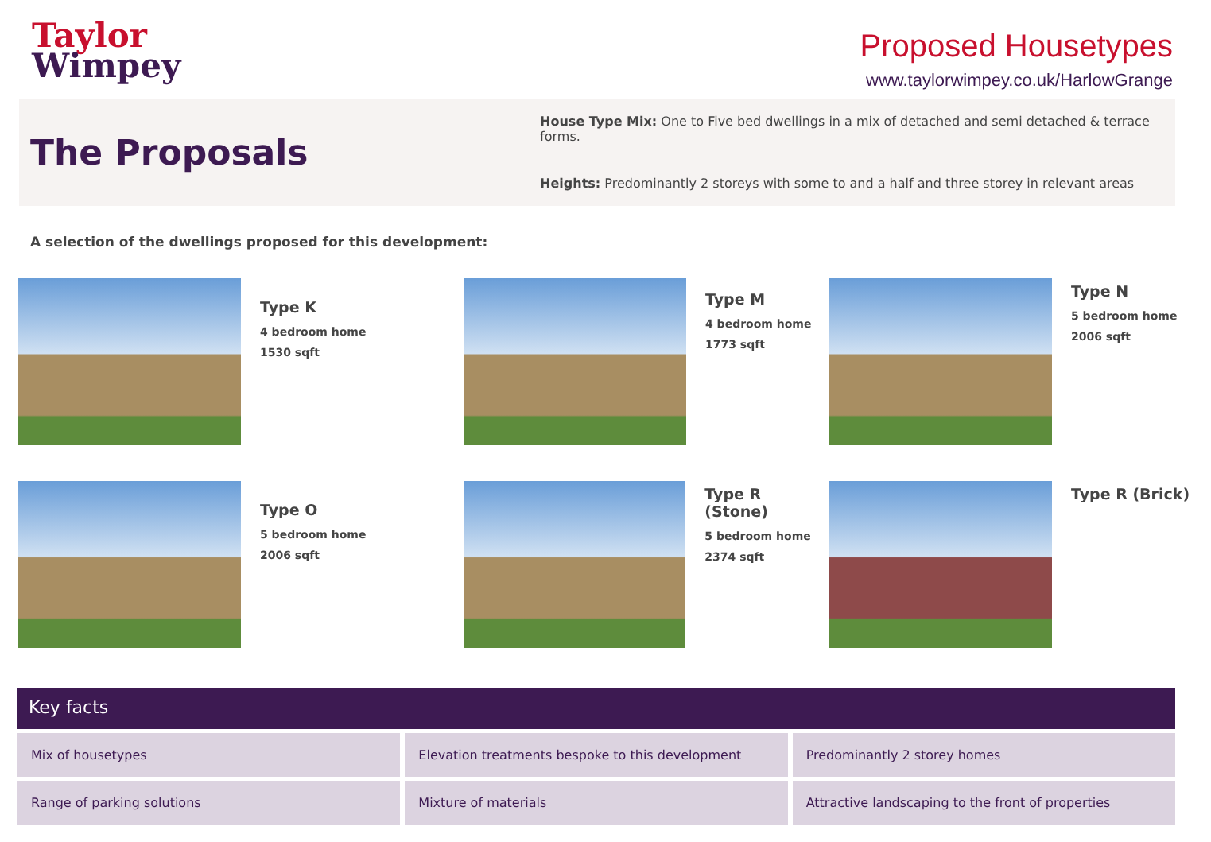Taylor
Wimpey
Proposed Housetypes
www.taylorwimpey.co.uk/HarlowGrange
The Proposals
House Type Mix: One to Five bed dwellings in a mix of detached and semi detached & terrace forms.
Heights: Predominantly 2 storeys with some to and a half and three storey in relevant areas
A selection of the dwellings proposed for this development:
Type K
4 bedroom home
1530 sqft
Type M
4 bedroom home
1773 sqft
Type N
5 bedroom home
2006 sqft
Type O
5 bedroom home
2006 sqft
Type R (Stone)
5 bedroom home
2374 sqft
Type R (Brick)
Key facts
Mix of housetypes
Elevation treatments bespoke to this development
Predominantly 2 storey homes
Range of parking solutions
Mixture of materials
Attractive landscaping to the front of properties